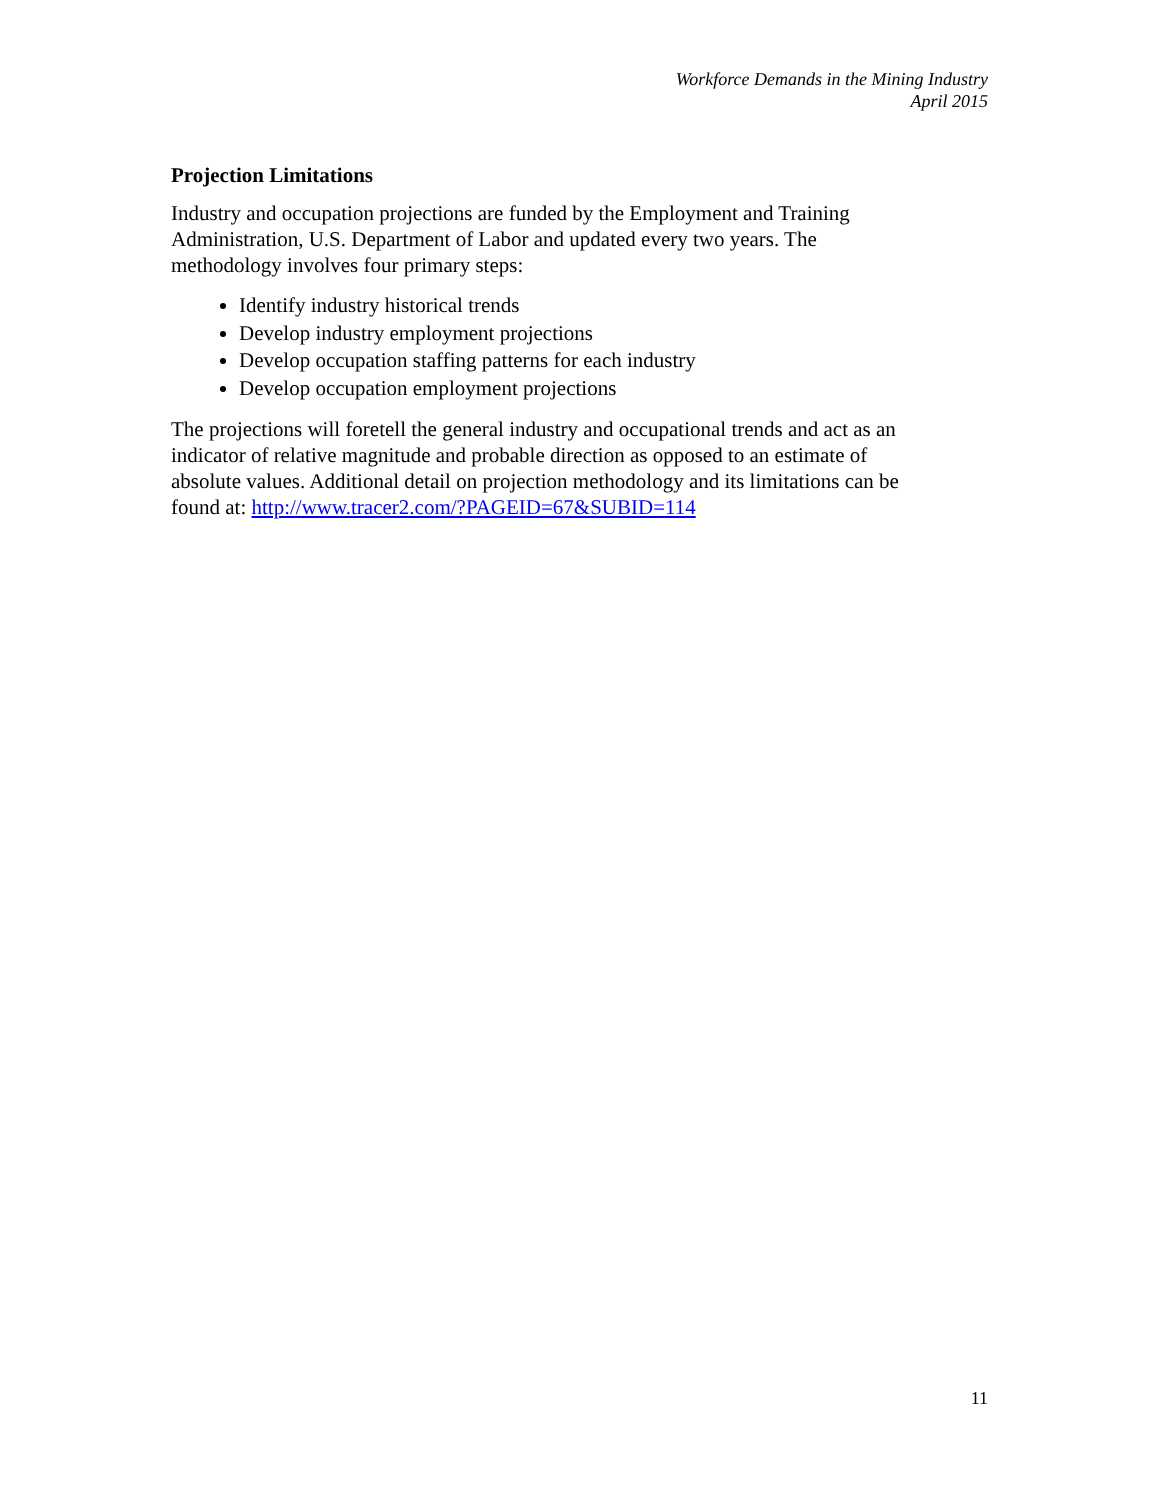Workforce Demands in the Mining Industry
April 2015
Projection Limitations
Industry and occupation projections are funded by the Employment and Training
Administration, U.S. Department of Labor and updated every two years. The
methodology involves four primary steps:
Identify industry historical trends
Develop industry employment projections
Develop occupation staffing patterns for each industry
Develop occupation employment projections
The projections will foretell the general industry and occupational trends and act as an
indicator of relative magnitude and probable direction as opposed to an estimate of
absolute values. Additional detail on projection methodology and its limitations can be
found at: http://www.tracer2.com/?PAGEID=67&SUBID=114
11